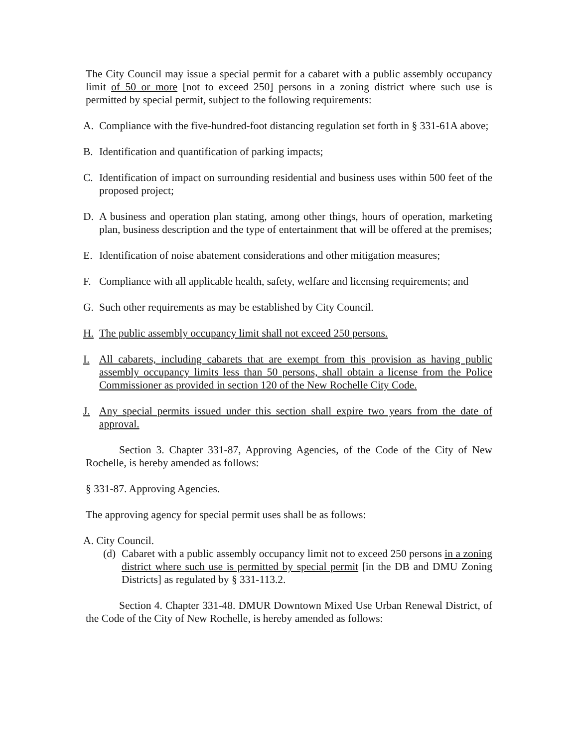The City Council may issue a special permit for a cabaret with a public assembly occupancy limit of 50 or more [not to exceed 250] persons in a zoning district where such use is permitted by special permit, subject to the following requirements:
A. Compliance with the five-hundred-foot distancing regulation set forth in § 331-61A above;
B. Identification and quantification of parking impacts;
C. Identification of impact on surrounding residential and business uses within 500 feet of the proposed project;
D. A business and operation plan stating, among other things, hours of operation, marketing plan, business description and the type of entertainment that will be offered at the premises;
E. Identification of noise abatement considerations and other mitigation measures;
F. Compliance with all applicable health, safety, welfare and licensing requirements; and
G. Such other requirements as may be established by City Council.
H. The public assembly occupancy limit shall not exceed 250 persons.
I. All cabarets, including cabarets that are exempt from this provision as having public assembly occupancy limits less than 50 persons, shall obtain a license from the Police Commissioner as provided in section 120 of the New Rochelle City Code.
J. Any special permits issued under this section shall expire two years from the date of approval.
Section 3. Chapter 331-87, Approving Agencies, of the Code of the City of New Rochelle, is hereby amended as follows:
§ 331-87. Approving Agencies.
The approving agency for special permit uses shall be as follows:
A. City Council.
(d) Cabaret with a public assembly occupancy limit not to exceed 250 persons in a zoning district where such use is permitted by special permit [in the DB and DMU Zoning Districts] as regulated by § 331-113.2.
Section 4. Chapter 331-48. DMUR Downtown Mixed Use Urban Renewal District, of the Code of the City of New Rochelle, is hereby amended as follows: